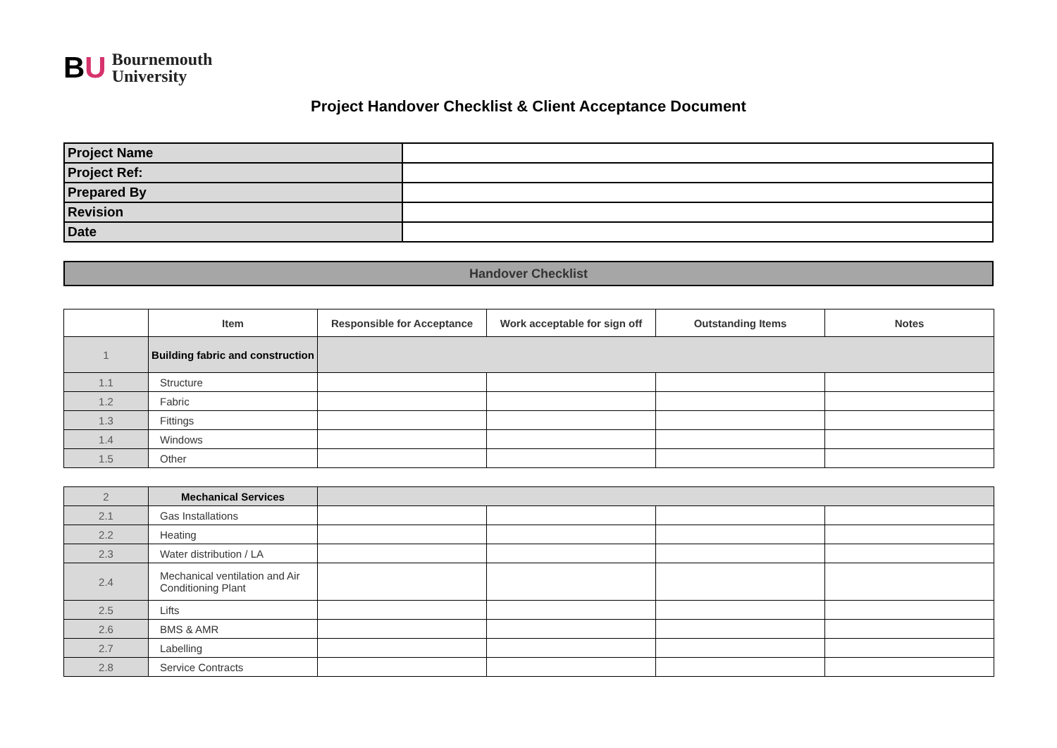BU
Bournemouth
University
Project Handover Checklist & Client Acceptance Document
| Project Name | |
| Project Ref: | |
| Prepared By | |
| Revision | |
| Date | |
Handover Checklist
| | Item | Responsible for Acceptance | Work acceptable for sign off | Outstanding Items | Notes |
| --- | --- | --- | --- | --- | --- |
| 1 | Building fabric and construction | | | | |
| 1.1 | Structure | | | | |
| 1.2 | Fabric | | | | |
| 1.3 | Fittings | | | | |
| 1.4 | Windows | | | | |
| 1.5 | Other | | | | |
| 2 | Mechanical Services | | | | |
| 2.1 | Gas Installations | | | | |
| 2.2 | Heating | | | | |
| 2.3 | Water distribution / LA | | | | |
| 2.4 | Mechanical ventilation and Air Conditioning Plant | | | | |
| 2.5 | Lifts | | | | |
| 2.6 | BMS & AMR | | | | |
| 2.7 | Labelling | | | | |
| 2.8 | Service Contracts | | | | |